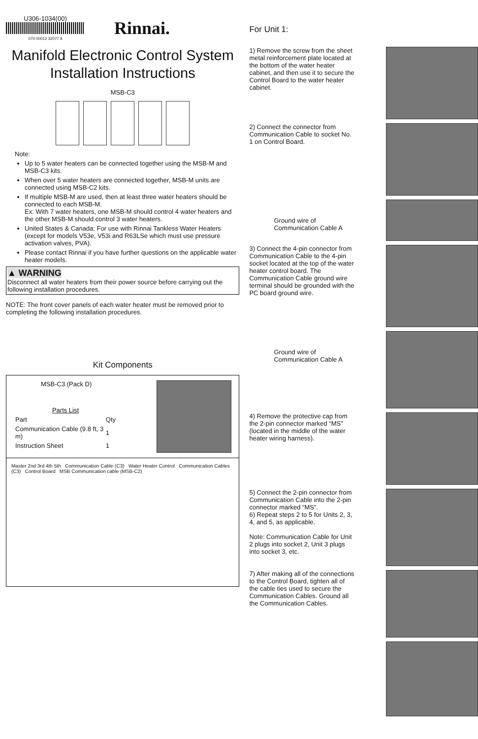U306-1034(00)
070 00012 32077 9
Rinnai.
Manifold Electronic Control System
Installation Instructions
MSB-C3
Note:
Up to 5 water heaters can be connected together using the MSB-M and MSB-C3 kits.
When over 5 water heaters are connected together, MSB-M units are connected using MSB-C2 kits.
If multiple MSB-M are used, then at least three water heaters should be connected to each MSB-M.
Ex: With 7 water heaters, one MSB-M should control 4 water heaters and the other MSB-M should control 3 water heaters.
United States & Canada: For use with Rinnai Tankless Water Heaters (except for models V53e, V53i and R63LSe which must use pressure activation valves, PVA).
Please contact Rinnai if you have further questions on the applicable water heater models.
▲ WARNING
Disconnect all water heaters from their power source before carrying out the following installation procedures.
NOTE: The front cover panels of each water heater must be removed prior to completing the following installation procedures.
Kit Components
MSB-C3 (Pack D)
| Parts List | |
| --- | --- |
| Part | Qty |
| Communication Cable (9.8 ft, 3 m) | 1 |
| Instruction Sheet | 1 |
Master 2nd 3rd 4th 5th Communication Cable (C3) Water Heater Control Communication Cables (C3) Control Board MSB Communication cable (MSB-C2)
For Unit 1:
1) Remove the screw from the sheet metal reinforcement plate located at the bottom of the water heater cabinet, and then use it to secure the Control Board to the water heater cabinet.
2) Connect the connector from Communication Cable to socket No. 1 on Control Board.
Ground wire of Communication Cable A
3) Connect the 4-pin connector from Communication Cable to the 4-pin socket located at the top of the water heater control board. The Communication Cable ground wire terminal should be grounded with the PC board ground wire.
Ground wire of Communication Cable A
4) Remove the protective cap from the 2-pin connector marked “MS” (located in the middle of the water heater wiring harness).
5) Connect the 2-pin connector from Communication Cable into the 2-pin connector marked “MS”.
6) Repeat steps 2 to 5 for Units 2, 3, 4, and 5, as applicable.
Note: Communication Cable for Unit 2 plugs into socket 2, Unit 3 plugs into socket 3, etc.
7) After making all of the connections to the Control Board, tighten all of the cable ties used to secure the Communication Cables. Ground all the Communication Cables.